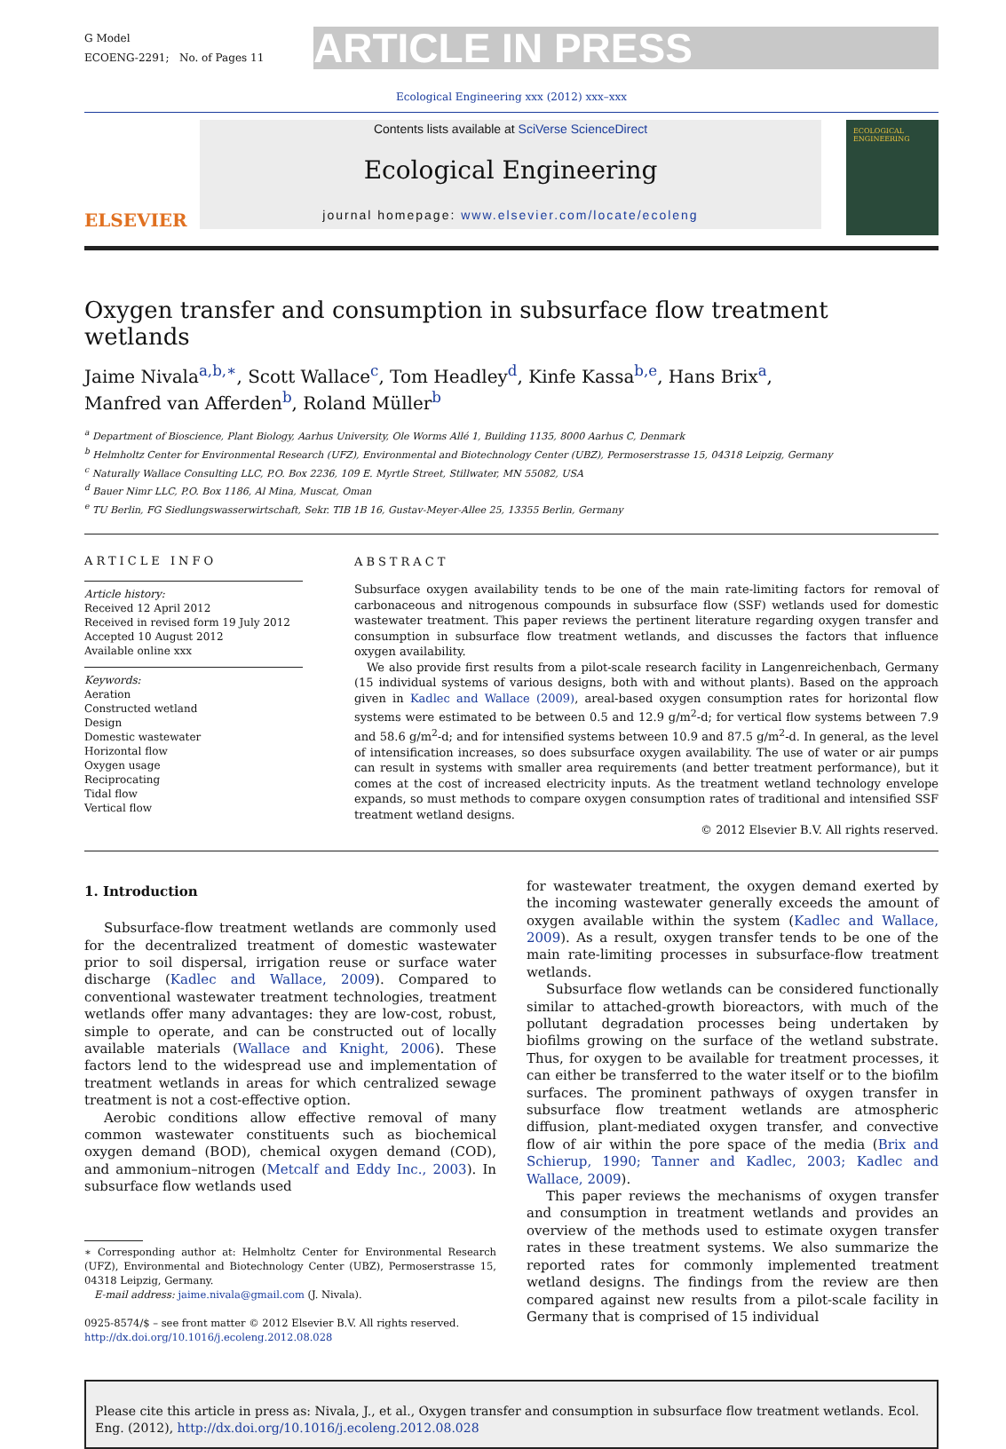G Model
ECOENG-2291; No. of Pages 11
ARTICLE IN PRESS
Ecological Engineering xxx (2012) xxx–xxx
ELSEVIER
Contents lists available at SciVerse ScienceDirect
Ecological Engineering
journal homepage: www.elsevier.com/locate/ecoleng
ECOLOGICAL ENGINEERING
Oxygen transfer and consumption in subsurface flow treatment wetlands
Jaime Nivala<sup>a,b,∗</sup>, Scott Wallace<sup>c</sup>, Tom Headley<sup>d</sup>, Kinfe Kassa<sup>b,e</sup>, Hans Brix<sup>a</sup>,
Manfred van Afferden<sup>b</sup>, Roland Müller<sup>b</sup>
<sup>a</sup> Department of Bioscience, Plant Biology, Aarhus University, Ole Worms Allé 1, Building 1135, 8000 Aarhus C, Denmark
<sup>b</sup> Helmholtz Center for Environmental Research (UFZ), Environmental and Biotechnology Center (UBZ), Permoserstrasse 15, 04318 Leipzig, Germany
<sup>c</sup> Naturally Wallace Consulting LLC, P.O. Box 2236, 109 E. Myrtle Street, Stillwater, MN 55082, USA
<sup>d</sup> Bauer Nimr LLC, P.O. Box 1186, Al Mina, Muscat, Oman
<sup>e</sup> TU Berlin, FG Siedlungswasserwirtschaft, Sekr. TIB 1B 16, Gustav-Meyer-Allee 25, 13355 Berlin, Germany
ARTICLE INFO
Article history:
Received 12 April 2012
Received in revised form 19 July 2012
Accepted 10 August 2012
Available online xxx
Keywords:
Aeration
Constructed wetland
Design
Domestic wastewater
Horizontal flow
Oxygen usage
Reciprocating
Tidal flow
Vertical flow
ABSTRACT
Subsurface oxygen availability tends to be one of the main rate-limiting factors for removal of carbonaceous and nitrogenous compounds in subsurface flow (SSF) wetlands used for domestic wastewater treatment. This paper reviews the pertinent literature regarding oxygen transfer and consumption in subsurface flow treatment wetlands, and discusses the factors that influence oxygen availability.
We also provide first results from a pilot-scale research facility in Langenreichenbach, Germany (15 individual systems of various designs, both with and without plants). Based on the approach given in Kadlec and Wallace (2009), areal-based oxygen consumption rates for horizontal flow systems were estimated to be between 0.5 and 12.9 g/m<sup>2</sup>-d; for vertical flow systems between 7.9 and 58.6 g/m<sup>2</sup>-d; and for intensified systems between 10.9 and 87.5 g/m<sup>2</sup>-d. In general, as the level of intensification increases, so does subsurface oxygen availability. The use of water or air pumps can result in systems with smaller area requirements (and better treatment performance), but it comes at the cost of increased electricity inputs. As the treatment wetland technology envelope expands, so must methods to compare oxygen consumption rates of traditional and intensified SSF treatment wetland designs.
© 2012 Elsevier B.V. All rights reserved.
1. Introduction
Subsurface-flow treatment wetlands are commonly used for the decentralized treatment of domestic wastewater prior to soil dispersal, irrigation reuse or surface water discharge (Kadlec and Wallace, 2009). Compared to conventional wastewater treatment technologies, treatment wetlands offer many advantages: they are low-cost, robust, simple to operate, and can be constructed out of locally available materials (Wallace and Knight, 2006). These factors lend to the widespread use and implementation of treatment wetlands in areas for which centralized sewage treatment is not a cost-effective option.
Aerobic conditions allow effective removal of many common wastewater constituents such as biochemical oxygen demand (BOD), chemical oxygen demand (COD), and ammonium–nitrogen (Metcalf and Eddy Inc., 2003). In subsurface flow wetlands used
∗ Corresponding author at: Helmholtz Center for Environmental Research (UFZ), Environmental and Biotechnology Center (UBZ), Permoserstrasse 15, 04318 Leipzig, Germany.
E-mail address: jaime.nivala@gmail.com (J. Nivala).
0925-8574/$ – see front matter © 2012 Elsevier B.V. All rights reserved.
http://dx.doi.org/10.1016/j.ecoleng.2012.08.028
for wastewater treatment, the oxygen demand exerted by the incoming wastewater generally exceeds the amount of oxygen available within the system (Kadlec and Wallace, 2009). As a result, oxygen transfer tends to be one of the main rate-limiting processes in subsurface-flow treatment wetlands.
Subsurface flow wetlands can be considered functionally similar to attached-growth bioreactors, with much of the pollutant degradation processes being undertaken by biofilms growing on the surface of the wetland substrate. Thus, for oxygen to be available for treatment processes, it can either be transferred to the water itself or to the biofilm surfaces. The prominent pathways of oxygen transfer in subsurface flow treatment wetlands are atmospheric diffusion, plant-mediated oxygen transfer, and convective flow of air within the pore space of the media (Brix and Schierup, 1990; Tanner and Kadlec, 2003; Kadlec and Wallace, 2009).
This paper reviews the mechanisms of oxygen transfer and consumption in treatment wetlands and provides an overview of the methods used to estimate oxygen transfer rates in these treatment systems. We also summarize the reported rates for commonly implemented treatment wetland designs. The findings from the review are then compared against new results from a pilot-scale facility in Germany that is comprised of 15 individual
Please cite this article in press as: Nivala, J., et al., Oxygen transfer and consumption in subsurface flow treatment wetlands. Ecol. Eng. (2012), http://dx.doi.org/10.1016/j.ecoleng.2012.08.028